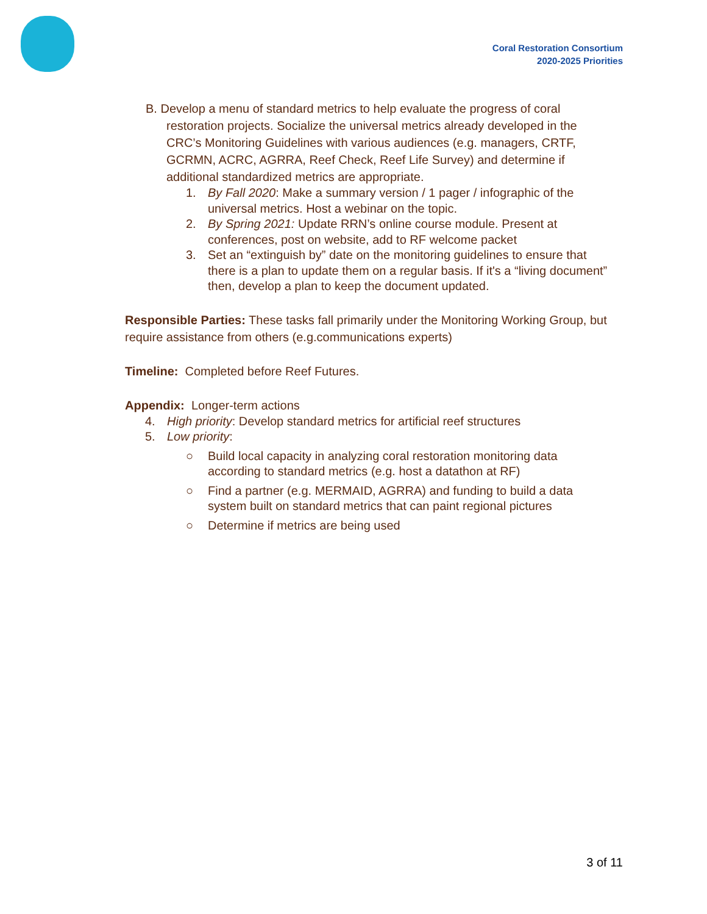Coral Restoration Consortium
2020-2025 Priorities
B. Develop a menu of standard metrics to help evaluate the progress of coral restoration projects. Socialize the universal metrics already developed in the CRC’s Monitoring Guidelines with various audiences (e.g. managers, CRTF, GCRMN, ACRC, AGRRA, Reef Check, Reef Life Survey) and determine if additional standardized metrics are appropriate.
1. By Fall 2020: Make a summary version / 1 pager / infographic of the universal metrics. Host a webinar on the topic.
2. By Spring 2021: Update RRN’s online course module. Present at conferences, post on website, add to RF welcome packet
3. Set an “extinguish by” date on the monitoring guidelines to ensure that there is a plan to update them on a regular basis. If it's a “living document” then, develop a plan to keep the document updated.
Responsible Parties: These tasks fall primarily under the Monitoring Working Group, but require assistance from others (e.g.communications experts)
Timeline: Completed before Reef Futures.
Appendix: Longer-term actions
4. High priority: Develop standard metrics for artificial reef structures
5. Low priority:
○ Build local capacity in analyzing coral restoration monitoring data according to standard metrics (e.g. host a datathon at RF)
○ Find a partner (e.g. MERMAID, AGRRA) and funding to build a data system built on standard metrics that can paint regional pictures
○ Determine if metrics are being used
3 of 11